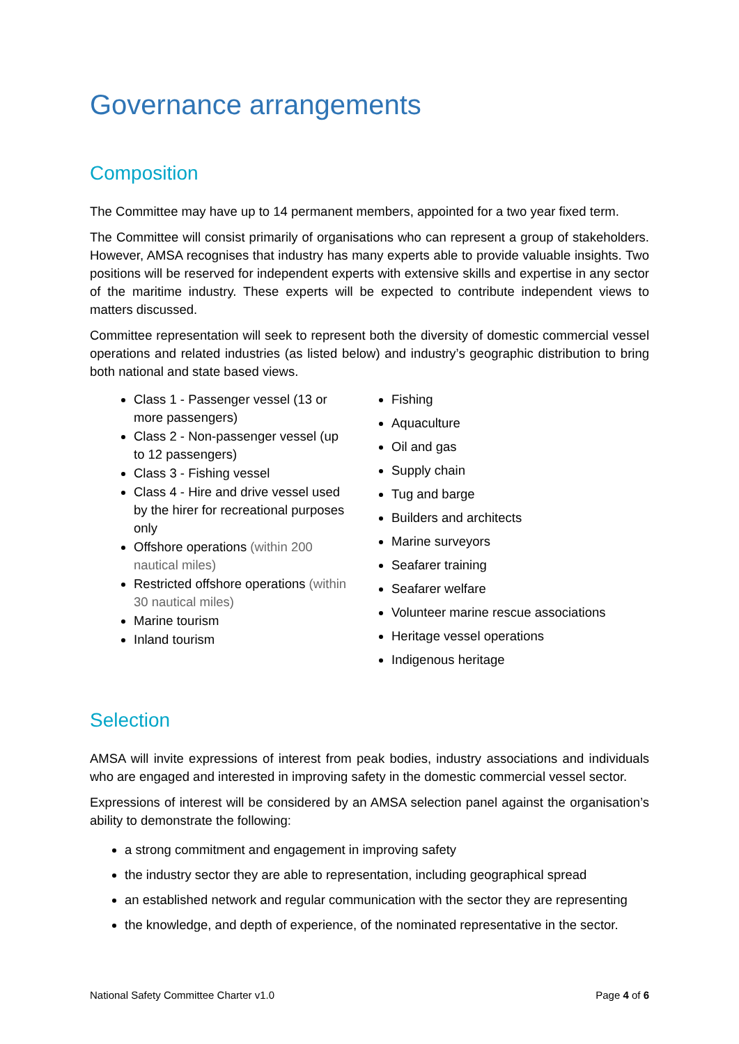Governance arrangements
Composition
The Committee may have up to 14 permanent members, appointed for a two year fixed term.
The Committee will consist primarily of organisations who can represent a group of stakeholders. However, AMSA recognises that industry has many experts able to provide valuable insights. Two positions will be reserved for independent experts with extensive skills and expertise in any sector of the maritime industry. These experts will be expected to contribute independent views to matters discussed.
Committee representation will seek to represent both the diversity of domestic commercial vessel operations and related industries (as listed below) and industry’s geographic distribution to bring both national and state based views.
Class 1 - Passenger vessel (13 or more passengers)
Class 2 - Non-passenger vessel (up to 12 passengers)
Class 3 - Fishing vessel
Class 4 - Hire and drive vessel used by the hirer for recreational purposes only
Offshore operations (within 200 nautical miles)
Restricted offshore operations (within 30 nautical miles)
Marine tourism
Inland tourism
Fishing
Aquaculture
Oil and gas
Supply chain
Tug and barge
Builders and architects
Marine surveyors
Seafarer training
Seafarer welfare
Volunteer marine rescue associations
Heritage vessel operations
Indigenous heritage
Selection
AMSA will invite expressions of interest from peak bodies, industry associations and individuals who are engaged and interested in improving safety in the domestic commercial vessel sector.
Expressions of interest will be considered by an AMSA selection panel against the organisation’s ability to demonstrate the following:
a strong commitment and engagement in improving safety
the industry sector they are able to representation, including geographical spread
an established network and regular communication with the sector they are representing
the knowledge, and depth of experience, of the nominated representative in the sector.
National Safety Committee Charter v1.0 Page 4 of 6